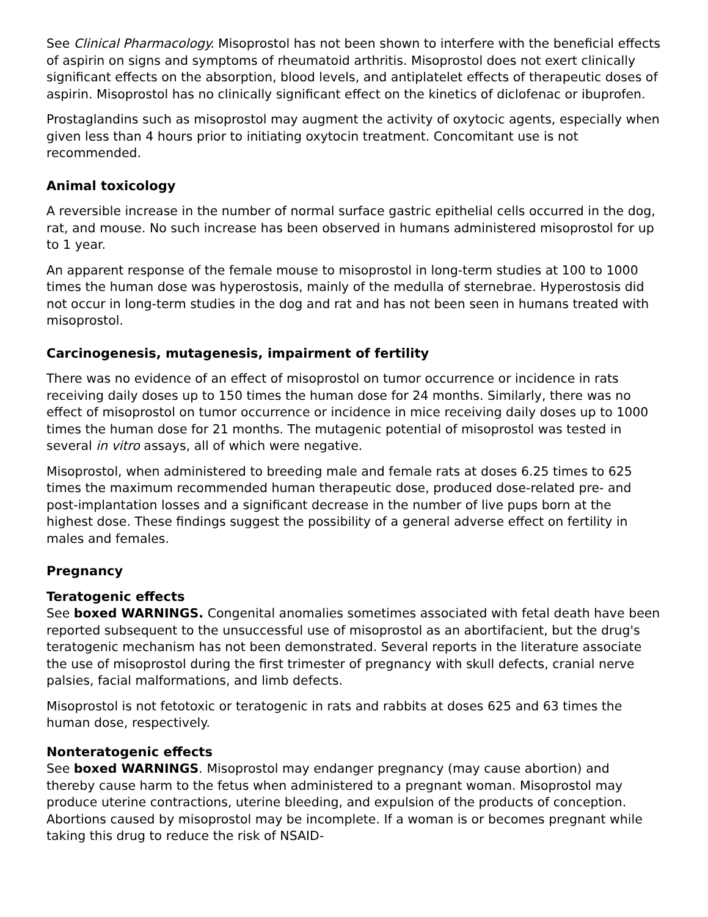See Clinical Pharmacology. Misoprostol has not been shown to interfere with the beneficial effects of aspirin on signs and symptoms of rheumatoid arthritis. Misoprostol does not exert clinically significant effects on the absorption, blood levels, and antiplatelet effects of therapeutic doses of aspirin. Misoprostol has no clinically significant effect on the kinetics of diclofenac or ibuprofen.
Prostaglandins such as misoprostol may augment the activity of oxytocic agents, especially when given less than 4 hours prior to initiating oxytocin treatment. Concomitant use is not recommended.
Animal toxicology
A reversible increase in the number of normal surface gastric epithelial cells occurred in the dog, rat, and mouse. No such increase has been observed in humans administered misoprostol for up to 1 year.
An apparent response of the female mouse to misoprostol in long-term studies at 100 to 1000 times the human dose was hyperostosis, mainly of the medulla of sternebrae. Hyperostosis did not occur in long-term studies in the dog and rat and has not been seen in humans treated with misoprostol.
Carcinogenesis, mutagenesis, impairment of fertility
There was no evidence of an effect of misoprostol on tumor occurrence or incidence in rats receiving daily doses up to 150 times the human dose for 24 months. Similarly, there was no effect of misoprostol on tumor occurrence or incidence in mice receiving daily doses up to 1000 times the human dose for 21 months. The mutagenic potential of misoprostol was tested in several in vitro assays, all of which were negative.
Misoprostol, when administered to breeding male and female rats at doses 6.25 times to 625 times the maximum recommended human therapeutic dose, produced dose-related pre- and post-implantation losses and a significant decrease in the number of live pups born at the highest dose. These findings suggest the possibility of a general adverse effect on fertility in males and females.
Pregnancy
Teratogenic effects
See boxed WARNINGS. Congenital anomalies sometimes associated with fetal death have been reported subsequent to the unsuccessful use of misoprostol as an abortifacient, but the drug's teratogenic mechanism has not been demonstrated. Several reports in the literature associate the use of misoprostol during the first trimester of pregnancy with skull defects, cranial nerve palsies, facial malformations, and limb defects.
Misoprostol is not fetotoxic or teratogenic in rats and rabbits at doses 625 and 63 times the human dose, respectively.
Nonteratogenic effects
See boxed WARNINGS. Misoprostol may endanger pregnancy (may cause abortion) and thereby cause harm to the fetus when administered to a pregnant woman. Misoprostol may produce uterine contractions, uterine bleeding, and expulsion of the products of conception. Abortions caused by misoprostol may be incomplete. If a woman is or becomes pregnant while taking this drug to reduce the risk of NSAID-